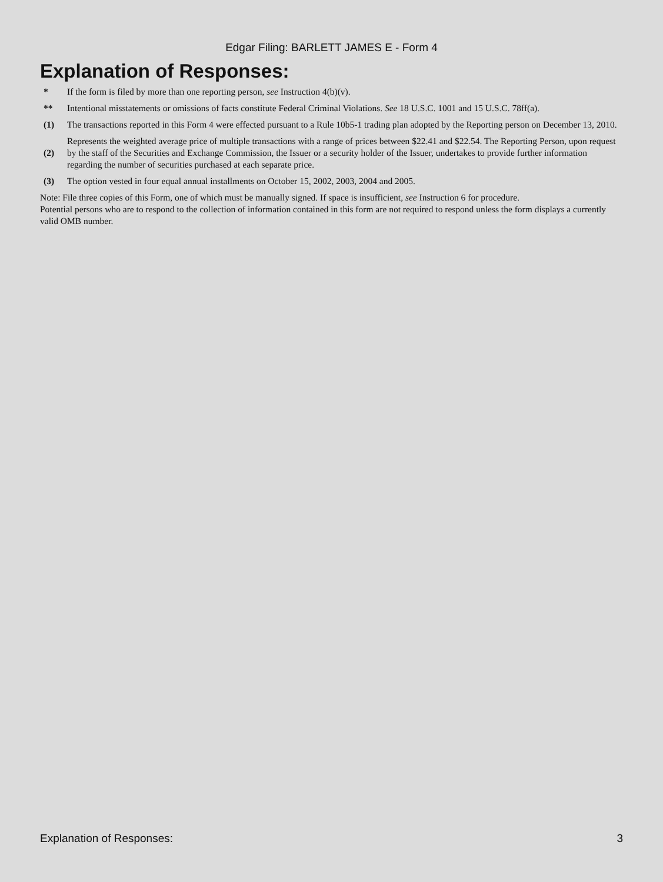Edgar Filing: BARLETT JAMES E - Form 4
Explanation of Responses:
| * | If the form is filed by more than one reporting person, see Instruction 4(b)(v). |
| ** | Intentional misstatements or omissions of facts constitute Federal Criminal Violations. See 18 U.S.C. 1001 and 15 U.S.C. 78ff(a). |
| (1) | The transactions reported in this Form 4 were effected pursuant to a Rule 10b5-1 trading plan adopted by the Reporting person on December 13, 2010. |
| (2) | Represents the weighted average price of multiple transactions with a range of prices between $22.41 and $22.54. The Reporting Person, upon request by the staff of the Securities and Exchange Commission, the Issuer or a security holder of the Issuer, undertakes to provide further information regarding the number of securities purchased at each separate price. |
| (3) | The option vested in four equal annual installments on October 15, 2002, 2003, 2004 and 2005. |
Note: File three copies of this Form, one of which must be manually signed. If space is insufficient, see Instruction 6 for procedure.
Potential persons who are to respond to the collection of information contained in this form are not required to respond unless the form displays a currently valid OMB number.
Explanation of Responses: 3